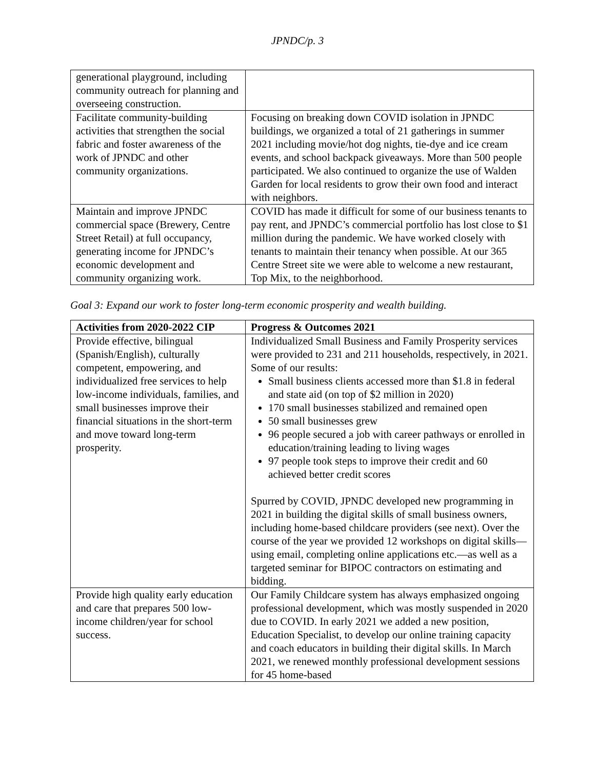JPNDC/p. 3
| generational playground, including community outreach for planning and overseeing construction. | |
| Facilitate community-building activities that strengthen the social fabric and foster awareness of the work of JPNDC and other community organizations. | Focusing on breaking down COVID isolation in JPNDC buildings, we organized a total of 21 gatherings in summer 2021 including movie/hot dog nights, tie-dye and ice cream events, and school backpack giveaways. More than 500 people participated. We also continued to organize the use of Walden Garden for local residents to grow their own food and interact with neighbors. |
| Maintain and improve JPNDC commercial space (Brewery, Centre Street Retail) at full occupancy, generating income for JPNDC’s economic development and community organizing work. | COVID has made it difficult for some of our business tenants to pay rent, and JPNDC’s commercial portfolio has lost close to $1 million during the pandemic. We have worked closely with tenants to maintain their tenancy when possible. At our 365 Centre Street site we were able to welcome a new restaurant, Top Mix, to the neighborhood. |
Goal 3: Expand our work to foster long-term economic prosperity and wealth building.
| Activities from 2020-2022 CIP | Progress & Outcomes 2021 |
| --- | --- |
| Provide effective, bilingual (Spanish/English), culturally competent, empowering, and individualized free services to help low-income individuals, families, and small businesses improve their financial situations in the short-term and move toward long-term prosperity. | Individualized Small Business and Family Prosperity services were provided to 231 and 211 households, respectively, in 2021. Some of our results: Small business clients accessed more than $1.8 in federal and state aid (on top of $2 million in 2020) 170 small businesses stabilized and remained open 50 small businesses grew 96 people secured a job with career pathways or enrolled in education/training leading to living wages 97 people took steps to improve their credit and 60 achieved better credit scores Spurred by COVID, JPNDC developed new programming in 2021 in building the digital skills of small business owners, including home-based childcare providers (see next). Over the course of the year we provided 12 workshops on digital skills—using email, completing online applications etc.—as well as a targeted seminar for BIPOC contractors on estimating and bidding. |
| Provide high quality early education and care that prepares 500 low-income children/year for school success. | Our Family Childcare system has always emphasized ongoing professional development, which was mostly suspended in 2020 due to COVID. In early 2021 we added a new position, Education Specialist, to develop our online training capacity and coach educators in building their digital skills. In March 2021, we renewed monthly professional development sessions for 45 home-based |